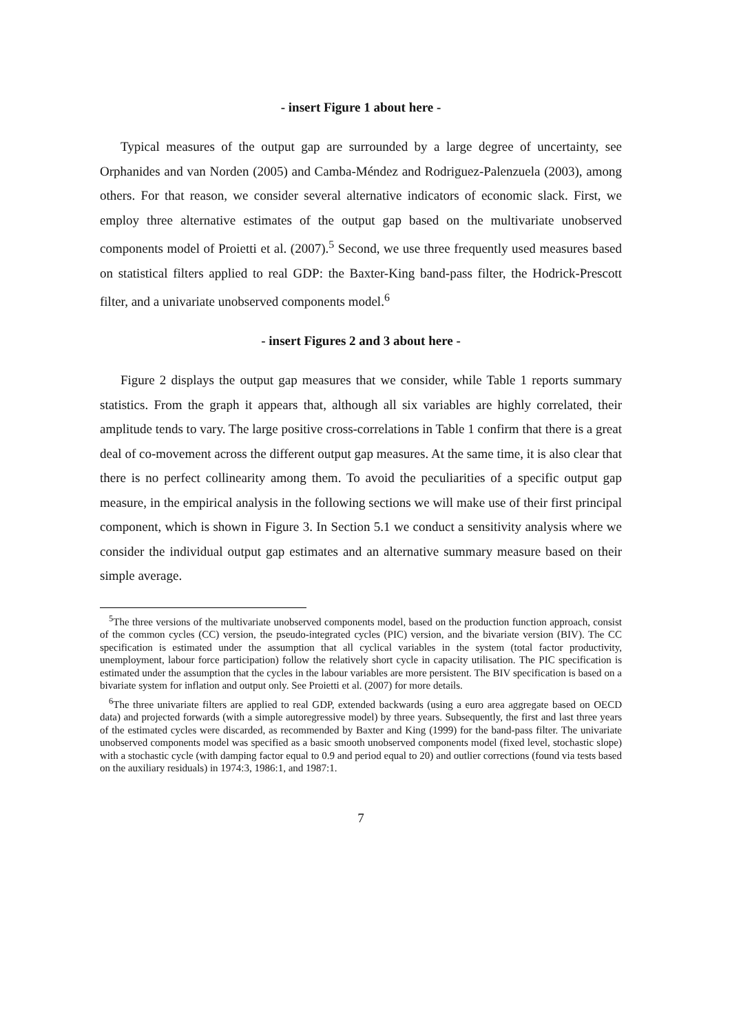- insert Figure 1 about here -
Typical measures of the output gap are surrounded by a large degree of uncertainty, see Orphanides and van Norden (2005) and Camba-Méndez and Rodriguez-Palenzuela (2003), among others. For that reason, we consider several alternative indicators of economic slack. First, we employ three alternative estimates of the output gap based on the multivariate unobserved components model of Proietti et al. (2007).<sup>5</sup> Second, we use three frequently used measures based on statistical filters applied to real GDP: the Baxter-King band-pass filter, the Hodrick-Prescott filter, and a univariate unobserved components model.<sup>6</sup>
- insert Figures 2 and 3 about here -
Figure 2 displays the output gap measures that we consider, while Table 1 reports summary statistics. From the graph it appears that, although all six variables are highly correlated, their amplitude tends to vary. The large positive cross-correlations in Table 1 confirm that there is a great deal of co-movement across the different output gap measures. At the same time, it is also clear that there is no perfect collinearity among them. To avoid the peculiarities of a specific output gap measure, in the empirical analysis in the following sections we will make use of their first principal component, which is shown in Figure 3. In Section 5.1 we conduct a sensitivity analysis where we consider the individual output gap estimates and an alternative summary measure based on their simple average.
<sup>5</sup> The three versions of the multivariate unobserved components model, based on the production function approach, consist of the common cycles (CC) version, the pseudo-integrated cycles (PIC) version, and the bivariate version (BIV). The CC specification is estimated under the assumption that all cyclical variables in the system (total factor productivity, unemployment, labour force participation) follow the relatively short cycle in capacity utilisation. The PIC specification is estimated under the assumption that the cycles in the labour variables are more persistent. The BIV specification is based on a bivariate system for inflation and output only. See Proietti et al. (2007) for more details.
<sup>6</sup> The three univariate filters are applied to real GDP, extended backwards (using a euro area aggregate based on OECD data) and projected forwards (with a simple autoregressive model) by three years. Subsequently, the first and last three years of the estimated cycles were discarded, as recommended by Baxter and King (1999) for the band-pass filter. The univariate unobserved components model was specified as a basic smooth unobserved components model (fixed level, stochastic slope) with a stochastic cycle (with damping factor equal to 0.9 and period equal to 20) and outlier corrections (found via tests based on the auxiliary residuals) in 1974:3, 1986:1, and 1987:1.
7